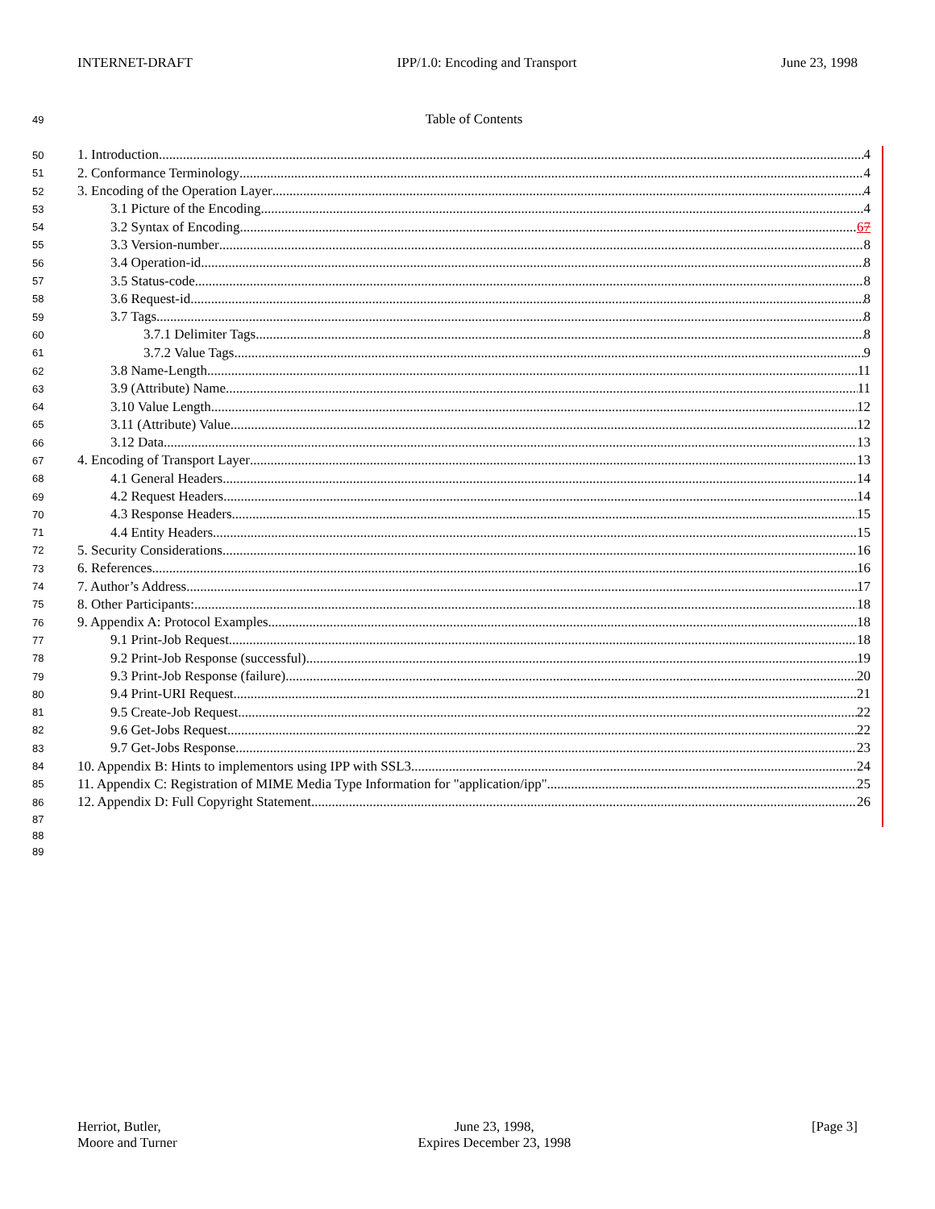INTERNET-DRAFT IPP/1.0: Encoding and Transport June 23, 1998
49 Table of Contents
50 1. Introduction 4
51 2. Conformance Terminology 4
52 3. Encoding of the Operation Layer 4
53 3.1 Picture of the Encoding 4
54 3.2 Syntax of Encoding 67
55 3.3 Version-number 8
56 3.4 Operation-id 8
57 3.5 Status-code 8
58 3.6 Request-id 8
59 3.7 Tags 8
60 3.7.1 Delimiter Tags 8
61 3.7.2 Value Tags 9
62 3.8 Name-Length 11
63 3.9 (Attribute) Name 11
64 3.10 Value Length 12
65 3.11 (Attribute) Value 12
66 3.12 Data 13
67 4. Encoding of Transport Layer 13
68 4.1 General Headers 14
69 4.2 Request Headers 14
70 4.3 Response Headers 15
71 4.4 Entity Headers 15
72 5. Security Considerations 16
73 6. References 16
74 7. Author’s Address 17
75 8. Other Participants: 18
76 9. Appendix A: Protocol Examples 18
77 9.1 Print-Job Request 18
78 9.2 Print-Job Response (successful) 19
79 9.3 Print-Job Response (failure) 20
80 9.4 Print-URI Request 21
81 9.5 Create-Job Request 22
82 9.6 Get-Jobs Request 22
83 9.7 Get-Jobs Response 23
84 10. Appendix B: Hints to implementors using IPP with SSL3 24
85 11. Appendix C: Registration of MIME Media Type Information for "application/ipp" 25
86 12. Appendix D: Full Copyright Statement 26
87
88
89
Herriot, Butler,
Moore and Turner June 23, 1998,
Expires December 23, 1998 [Page 3]